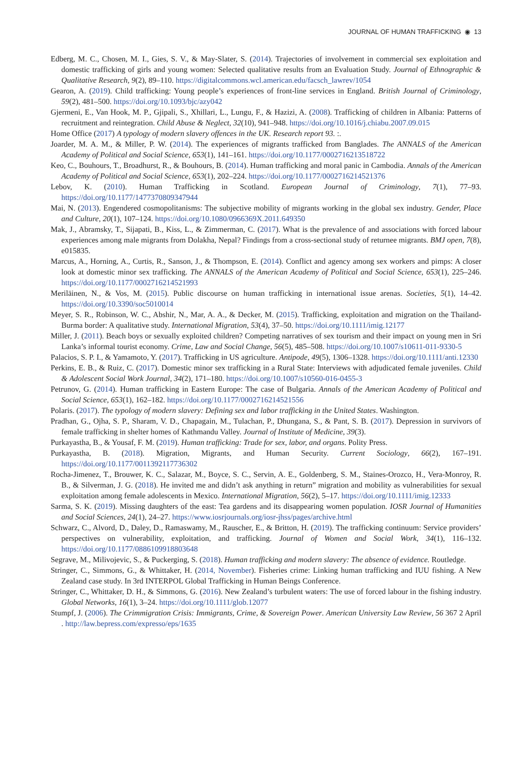JOURNAL OF HUMAN TRAFFICKING ◉ 13
Edberg, M. C., Chosen, M. I., Gies, S. V., & May-Slater, S. (2014). Trajectories of involvement in commercial sex exploitation and domestic trafficking of girls and young women: Selected qualitative results from an Evaluation Study. Journal of Ethnographic & Qualitative Research, 9(2), 89–110. https://digitalcommons.wcl.american.edu/facsch_lawrev/1054
Gearon, A. (2019). Child trafficking: Young people’s experiences of front-line services in England. British Journal of Criminology, 59(2), 481–500. https://doi.org/10.1093/bjc/azy042
Gjermeni, E., Van Hook, M. P., Gjipali, S., Xhillari, L., Lungu, F., & Hazizi, A. (2008). Trafficking of children in Albania: Patterns of recruitment and reintegration. Child Abuse & Neglect, 32(10), 941–948. https://doi.org/10.1016/j.chiabu.2007.09.015
Home Office (2017) A typology of modern slavery offences in the UK. Research report 93. :.
Joarder, M. A. M., & Miller, P. W. (2014). The experiences of migrants trafficked from Banglades. The ANNALS of the American Academy of Political and Social Science, 653(1), 141–161. https://doi.org/10.1177/0002716213518722
Keo, C., Bouhours, T., Broadhurst, R., & Bouhours, B. (2014). Human trafficking and moral panic in Cambodia. Annals of the American Academy of Political and Social Science, 653(1), 202–224. https://doi.org/10.1177/0002716214521376
Lebov, K. (2010). Human Trafficking in Scotland. European Journal of Criminology, 7(1), 77–93. https://doi.org/10.1177/1477370809347944
Mai, N. (2013). Engendered cosmopolitanisms: The subjective mobility of migrants working in the global sex industry. Gender, Place and Culture, 20(1), 107–124. https://doi.org/10.1080/0966369X.2011.649350
Mak, J., Abramsky, T., Sijapati, B., Kiss, L., & Zimmerman, C. (2017). What is the prevalence of and associations with forced labour experiences among male migrants from Dolakha, Nepal? Findings from a cross-sectional study of returnee migrants. BMJ open, 7(8), e015835.
Marcus, A., Horning, A., Curtis, R., Sanson, J., & Thompson, E. (2014). Conflict and agency among sex workers and pimps: A closer look at domestic minor sex trafficking. The ANNALS of the American Academy of Political and Social Science, 653(1), 225–246. https://doi.org/10.1177/0002716214521993
Meriläinen, N., & Vos, M. (2015). Public discourse on human trafficking in international issue arenas. Societies, 5(1), 14–42. https://doi.org/10.3390/soc5010014
Meyer, S. R., Robinson, W. C., Abshir, N., Mar, A. A., & Decker, M. (2015). Trafficking, exploitation and migration on the Thailand-Burma border: A qualitative study. International Migration, 53(4), 37–50. https://doi.org/10.1111/imig.12177
Miller, J. (2011). Beach boys or sexually exploited children? Competing narratives of sex tourism and their impact on young men in Sri Lanka’s informal tourist economy. Crime, Law and Social Change, 56(5), 485–508. https://doi.org/10.1007/s10611-011-9330-5
Palacios, S. P. I., & Yamamoto, Y. (2017). Trafficking in US agriculture. Antipode, 49(5), 1306–1328. https://doi.org/10.1111/anti.12330
Perkins, E. B., & Ruiz, C. (2017). Domestic minor sex trafficking in a Rural State: Interviews with adjudicated female juveniles. Child & Adolescent Social Work Journal, 34(2), 171–180. https://doi.org/10.1007/s10560-016-0455-3
Petrunov, G. (2014). Human trafficking in Eastern Europe: The case of Bulgaria. Annals of the American Academy of Political and Social Science, 653(1), 162–182. https://doi.org/10.1177/0002716214521556
Polaris. (2017). The typology of modern slavery: Defining sex and labor trafficking in the United States. Washington.
Pradhan, G., Ojha, S. P., Sharam, V. D., Chapagain, M., Tulachan, P., Dhungana, S., & Pant, S. B. (2017). Depression in survivors of female trafficking in shelter homes of Kathmandu Valley. Journal of Institute of Medicine, 39(3).
Purkayastha, B., & Yousaf, F. M. (2019). Human trafficking: Trade for sex, labor, and organs. Polity Press.
Purkayastha, B. (2018). Migration, Migrants, and Human Security. Current Sociology, 66(2), 167–191. https://doi.org/10.1177/0011392117736302
Rocha-Jimenez, T., Brouwer, K. C., Salazar, M., Boyce, S. C., Servin, A. E., Goldenberg, S. M., Staines-Orozco, H., Vera-Monroy, R. B., & Silverman, J. G. (2018). He invited me and didn’t ask anything in return” migration and mobility as vulnerabilities for sexual exploitation among female adolescents in Mexico. International Migration, 56(2), 5–17. https://doi.org/10.1111/imig.12333
Sarma, S. K. (2019). Missing daughters of the east: Tea gardens and its disappearing women population. IOSR Journal of Humanities and Social Sciences, 24(1), 24–27. https://www.iosrjournals.org/iosr-jhss/pages/archive.html
Schwarz, C., Alvord, D., Daley, D., Ramaswamy, M., Rauscher, E., & Britton, H. (2019). The trafficking continuum: Service providers’ perspectives on vulnerability, exploitation, and trafficking. Journal of Women and Social Work, 34(1), 116–132. https://doi.org/10.1177/0886109918803648
Segrave, M., Milivojevic, S., & Puckerging, S. (2018). Human trafficking and modern slavery: The absence of evidence. Routledge.
Stringer, C., Simmons, G., & Whittaker, H. (2014, November). Fisheries crime: Linking human trafficking and IUU fishing. A New Zealand case study. In 3rd INTERPOL Global Trafficking in Human Beings Conference.
Stringer, C., Whittaker, D. H., & Simmons, G. (2016). New Zealand’s turbulent waters: The use of forced labour in the fishing industry. Global Networks, 16(1), 3–24. https://doi.org/10.1111/glob.12077
Stumpf, J. (2006). The Crimmigration Crisis: Immigrants, Crime, & Sovereign Power. American University Law Review, 56 367 2 April . http://law.bepress.com/expresso/eps/1635